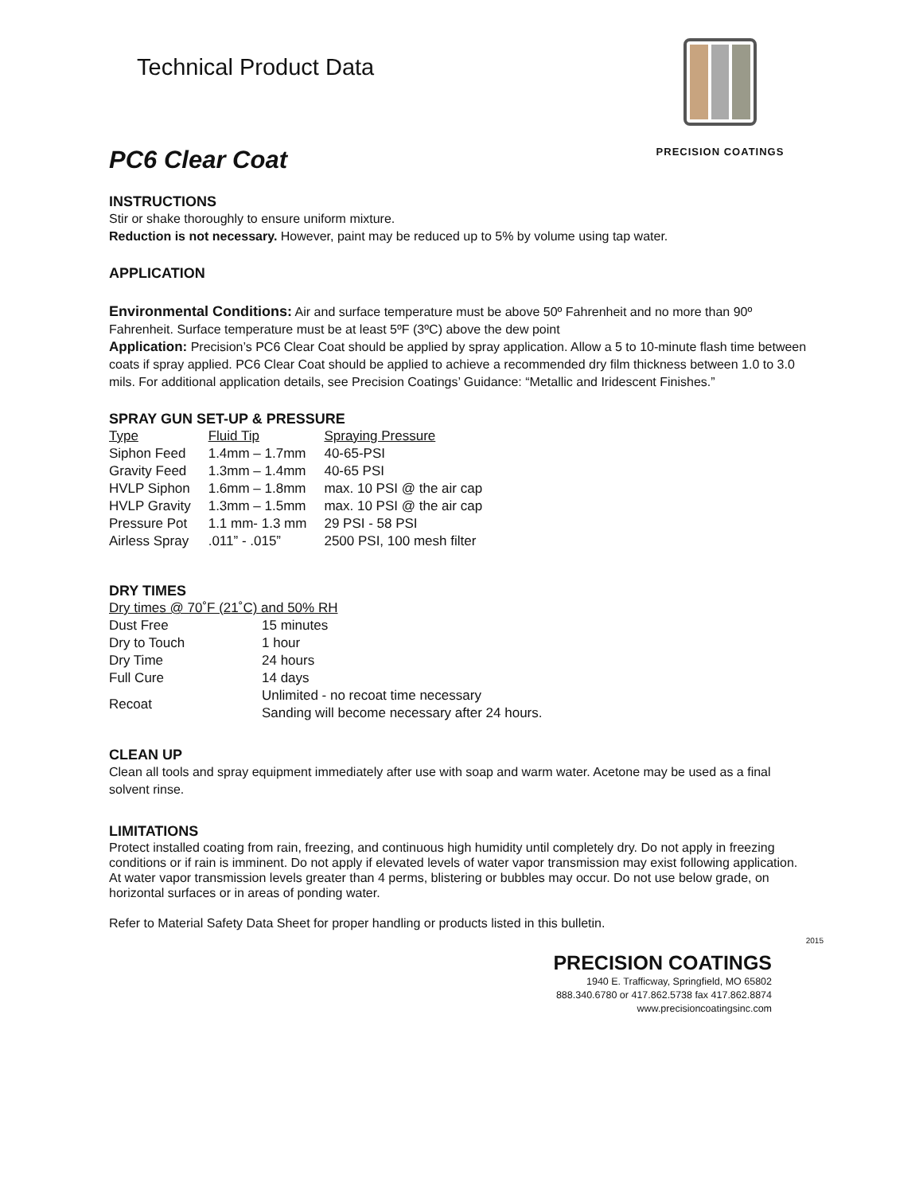Technical Product Data
PRECISION COATINGS
PC6 Clear Coat
INSTRUCTIONS
Stir or shake thoroughly to ensure uniform mixture.
Reduction is not necessary. However, paint may be reduced up to 5% by volume using tap water.
APPLICATION
Environmental Conditions: Air and surface temperature must be above 50º Fahrenheit and no more than 90º Fahrenheit. Surface temperature must be at least 5ºF (3ºC) above the dew point
Application: Precision’s PC6 Clear Coat should be applied by spray application. Allow a 5 to 10-minute flash time between coats if spray applied. PC6 Clear Coat should be applied to achieve a recommended dry film thickness between 1.0 to 3.0 mils. For additional application details, see Precision Coatings’ Guidance: “Metallic and Iridescent Finishes.”
SPRAY GUN SET-UP & PRESSURE
| Type | Fluid Tip | Spraying Pressure |
| Siphon Feed | 1.4mm – 1.7mm | 40-65-PSI |
| Gravity Feed | 1.3mm – 1.4mm | 40-65 PSI |
| HVLP Siphon | 1.6mm – 1.8mm | max. 10 PSI @ the air cap |
| HVLP Gravity | 1.3mm – 1.5mm | max. 10 PSI @ the air cap |
| Pressure Pot | 1.1 mm- 1.3 mm | 29 PSI - 58 PSI |
| Airless Spray | .011” - .015” | 2500 PSI, 100 mesh filter |
DRY TIMES
Dry times @ 70˚F (21˚C) and 50% RH
| Dust Free | 15 minutes |
| Dry to Touch | 1 hour |
| Dry Time | 24 hours |
| Full Cure | 14 days |
| Recoat | Unlimited - no recoat time necessary Sanding will become necessary after 24 hours. |
CLEAN UP
Clean all tools and spray equipment immediately after use with soap and warm water. Acetone may be used as a final solvent rinse.
LIMITATIONS
Protect installed coating from rain, freezing, and continuous high humidity until completely dry. Do not apply in freezing conditions or if rain is imminent. Do not apply if elevated levels of water vapor transmission may exist following application. At water vapor transmission levels greater than 4 perms, blistering or bubbles may occur. Do not use below grade, on horizontal surfaces or in areas of ponding water.
Refer to Material Safety Data Sheet for proper handling or products listed in this bulletin.
2015
PRECISION COATINGS
1940 E. Trafficway, Springfield, MO 65802
888.340.6780 or 417.862.5738 fax 417.862.8874
www.precisioncoatingsinc.com